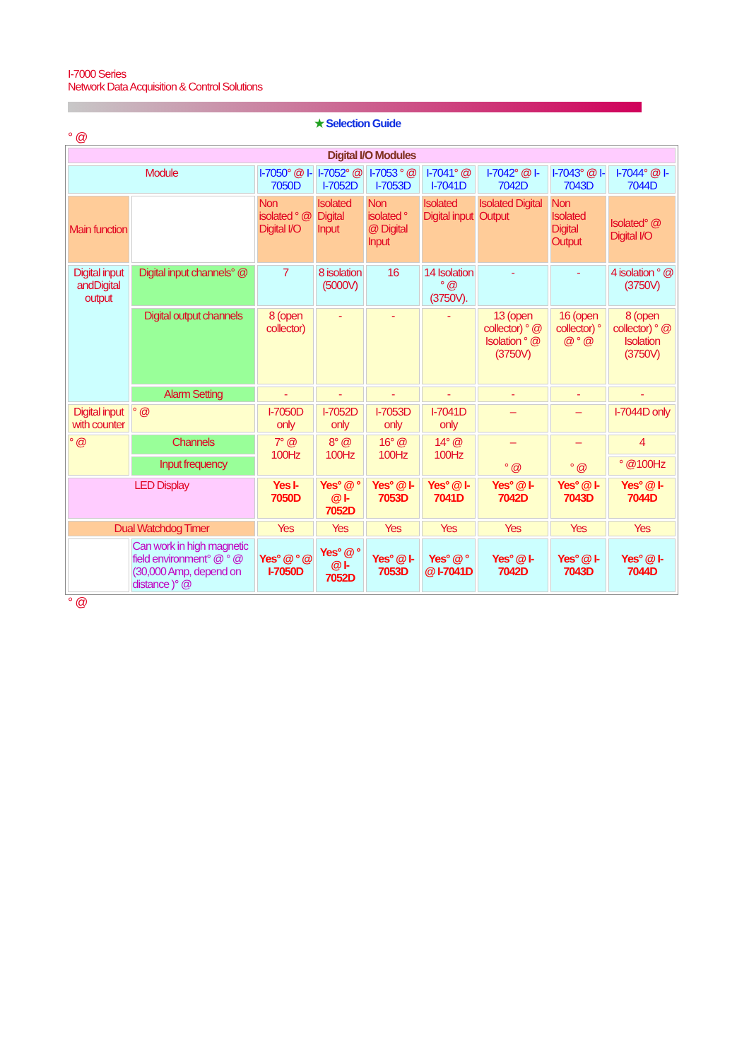I-7000 Series
Network Data Acquisition & Control Solutions
★ Selection Guide
° @
| Digital I/O Modules | | | | | | | | |
| Module | | I-7050 ° @ I-7050D | I-7052 ° @ I-7052D | I-7053 ° @ I-7053D | I-7041 ° @ I-7041D | I-7042 ° @ I-7042D | I-7043 ° @ I-7043D | I-7044 ° @ I-7044D |
| Main function | | Non isolated ° @ Digital I/O | Isolated Digital Input | Non isolated ° @ Digital Input | Isolated Digital input | Isolated Digital Output | Non Isolated Digital Output | Isolated° @ Digital I/O |
| Digital input andDigital output | Digital input channels° @ | 7 | 8 isolation (5000V) | 16 | 14 Isolation ° @ (3750V). | - | - | 4 isolation ° @ (3750V) |
| | Digital output channels | 8 (open collector) | - | - | - | 13 (open collector) ° @ Isolation ° @ (3750V) | 16 (open collector) ° @ ° @ | 8 (open collector) ° @ Isolation (3750V) |
| | Alarm Setting | - | - | - | - | - | - | - |
| Digital input with counter | ° @ | I-7050D only | I-7052D only | I-7053D only | I-7041D only | – | – | I-7044D only |
| ° @ | Channels | 7° @ 100Hz | 8° @ 100Hz | 16° @ 100Hz | 14° @ 100Hz | – ° @ | – ° @ | 4 |
| | Input frequency | | | | | | | ° @100Hz |
| LED Display | | Yes I-7050D | Yes° @ ° @ I-7052D | Yes° @ I-7053D | Yes° @ I-7041D | Yes° @ I-7042D | Yes° @ I-7043D | Yes° @ I-7044D |
| Dual Watchdog Timer | | Yes | Yes | Yes | Yes | Yes | Yes | Yes |
| | Can work in high magnetic field environment° @ ° @ (30,000 Amp, depend on distance )° @ | Yes° @ ° @ I-7050D | Yes° @ ° @ I-7052D | Yes° @ I-7053D | Yes° @ ° @ I-7041D | Yes° @ I-7042D | Yes° @ I-7043D | Yes° @ I-7044D |
° @